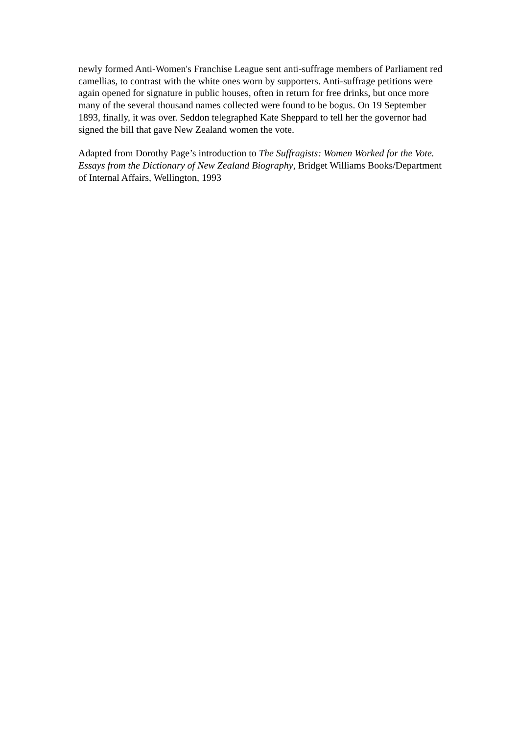newly formed Anti-Women's Franchise League sent anti-suffrage members of Parliament red camellias, to contrast with the white ones worn by supporters. Anti-suffrage petitions were again opened for signature in public houses, often in return for free drinks, but once more many of the several thousand names collected were found to be bogus. On 19 September 1893, finally, it was over. Seddon telegraphed Kate Sheppard to tell her the governor had signed the bill that gave New Zealand women the vote.
Adapted from Dorothy Page’s introduction to The Suffragists: Women Worked for the Vote. Essays from the Dictionary of New Zealand Biography, Bridget Williams Books/Department of Internal Affairs, Wellington, 1993